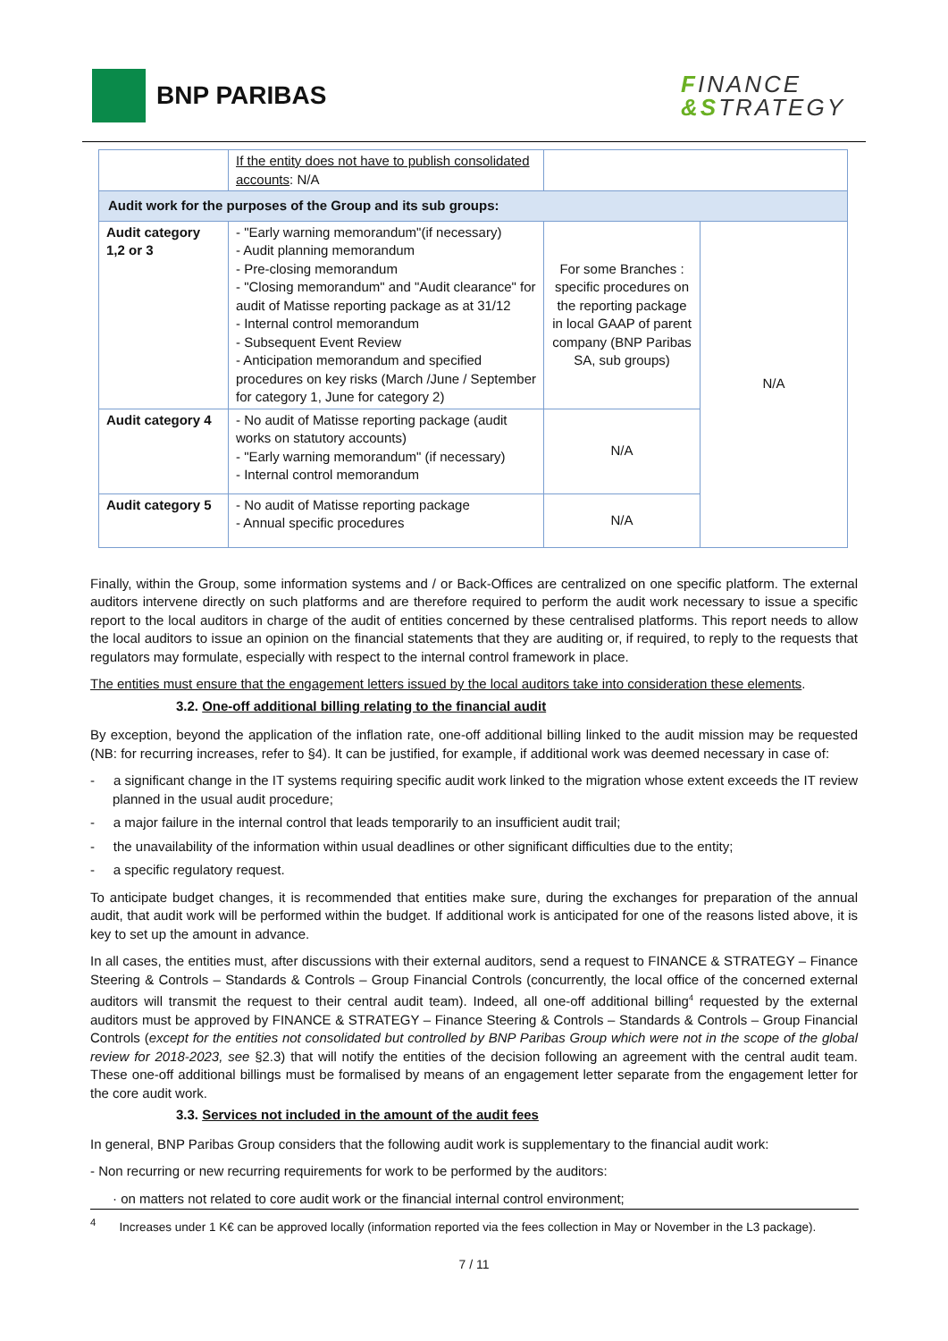BNP PARIBAS
FINANCE
&STRATEGY
| | If the entity does not have to publish consolidated accounts : N/A | | |
| Audit work for the purposes of the Group and its sub groups: | | | |
| Audit category 1,2 or 3 | - "Early warning memorandum"(if necessary) - Audit planning memorandum - Pre-closing memorandum - "Closing memorandum" and "Audit clearance" for audit of Matisse reporting package as at 31/12 - Internal control memorandum - Subsequent Event Review - Anticipation memorandum and specified procedures on key risks (March /June / September for category 1, June for category 2) | For some Branches : specific procedures on the reporting package in local GAAP of parent company (BNP Paribas SA, sub groups) | N/A |
| Audit category 4 | - No audit of Matisse reporting package (audit works on statutory accounts) - "Early warning memorandum" (if necessary) - Internal control memorandum | N/A | |
| Audit category 5 | - No audit of Matisse reporting package - Annual specific procedures | N/A | |
Finally, within the Group, some information systems and / or Back-Offices are centralized on one specific platform. The external auditors intervene directly on such platforms and are therefore required to perform the audit work necessary to issue a specific report to the local auditors in charge of the audit of entities concerned by these centralised platforms. This report needs to allow the local auditors to issue an opinion on the financial statements that they are auditing or, if required, to reply to the requests that regulators may formulate, especially with respect to the internal control framework in place.
The entities must ensure that the engagement letters issued by the local auditors take into consideration these elements.
3.2. One-off additional billing relating to the financial audit
By exception, beyond the application of the inflation rate, one-off additional billing linked to the audit mission may be requested (NB: for recurring increases, refer to §4). It can be justified, for example, if additional work was deemed necessary in case of:
- a significant change in the IT systems requiring specific audit work linked to the migration whose extent exceeds the IT review planned in the usual audit procedure;
- a major failure in the internal control that leads temporarily to an insufficient audit trail;
- the unavailability of the information within usual deadlines or other significant difficulties due to the entity;
- a specific regulatory request.
To anticipate budget changes, it is recommended that entities make sure, during the exchanges for preparation of the annual audit, that audit work will be performed within the budget. If additional work is anticipated for one of the reasons listed above, it is key to set up the amount in advance.
In all cases, the entities must, after discussions with their external auditors, send a request to FINANCE & STRATEGY – Finance Steering & Controls – Standards & Controls – Group Financial Controls (concurrently, the local office of the concerned external auditors will transmit the request to their central audit team). Indeed, all one-off additional billing<sup>4</sup> requested by the external auditors must be approved by FINANCE & STRATEGY – Finance Steering & Controls – Standards & Controls – Group Financial Controls (except for the entities not consolidated but controlled by BNP Paribas Group which were not in the scope of the global review for 2018-2023, see §2.3) that will notify the entities of the decision following an agreement with the central audit team. These one-off additional billings must be formalised by means of an engagement letter separate from the engagement letter for the core audit work.
3.3. Services not included in the amount of the audit fees
In general, BNP Paribas Group considers that the following audit work is supplementary to the financial audit work:
- Non recurring or new recurring requirements for work to be performed by the auditors:
· on matters not related to core audit work or the financial internal control environment;
<sup>4</sup> Increases under 1 K€ can be approved locally (information reported via the fees collection in May or November in the L3 package).
7 / 11